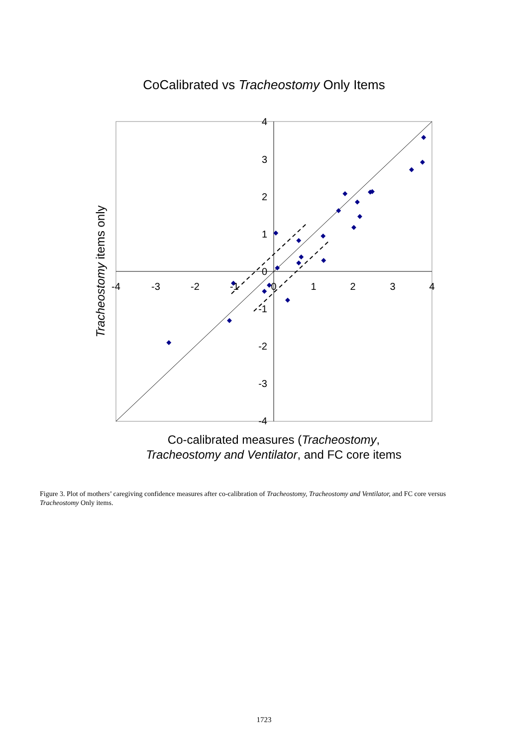CoCalibrated vs Tracheostomy Only Items
4
3
2
1
0
-1
-2
-3
-4
-4
-3
-2
-1
0
1
2
3
4
Tracheostomy items only
Co-calibrated measures (Tracheostomy,
Tracheostomy and Ventilator, and FC core items
Figure 3. Plot of mothers’ caregiving confidence measures after co-calibration of Tracheostomy, Tracheostomy and Ventilator, and FC core versus Tracheostomy Only items.
1723